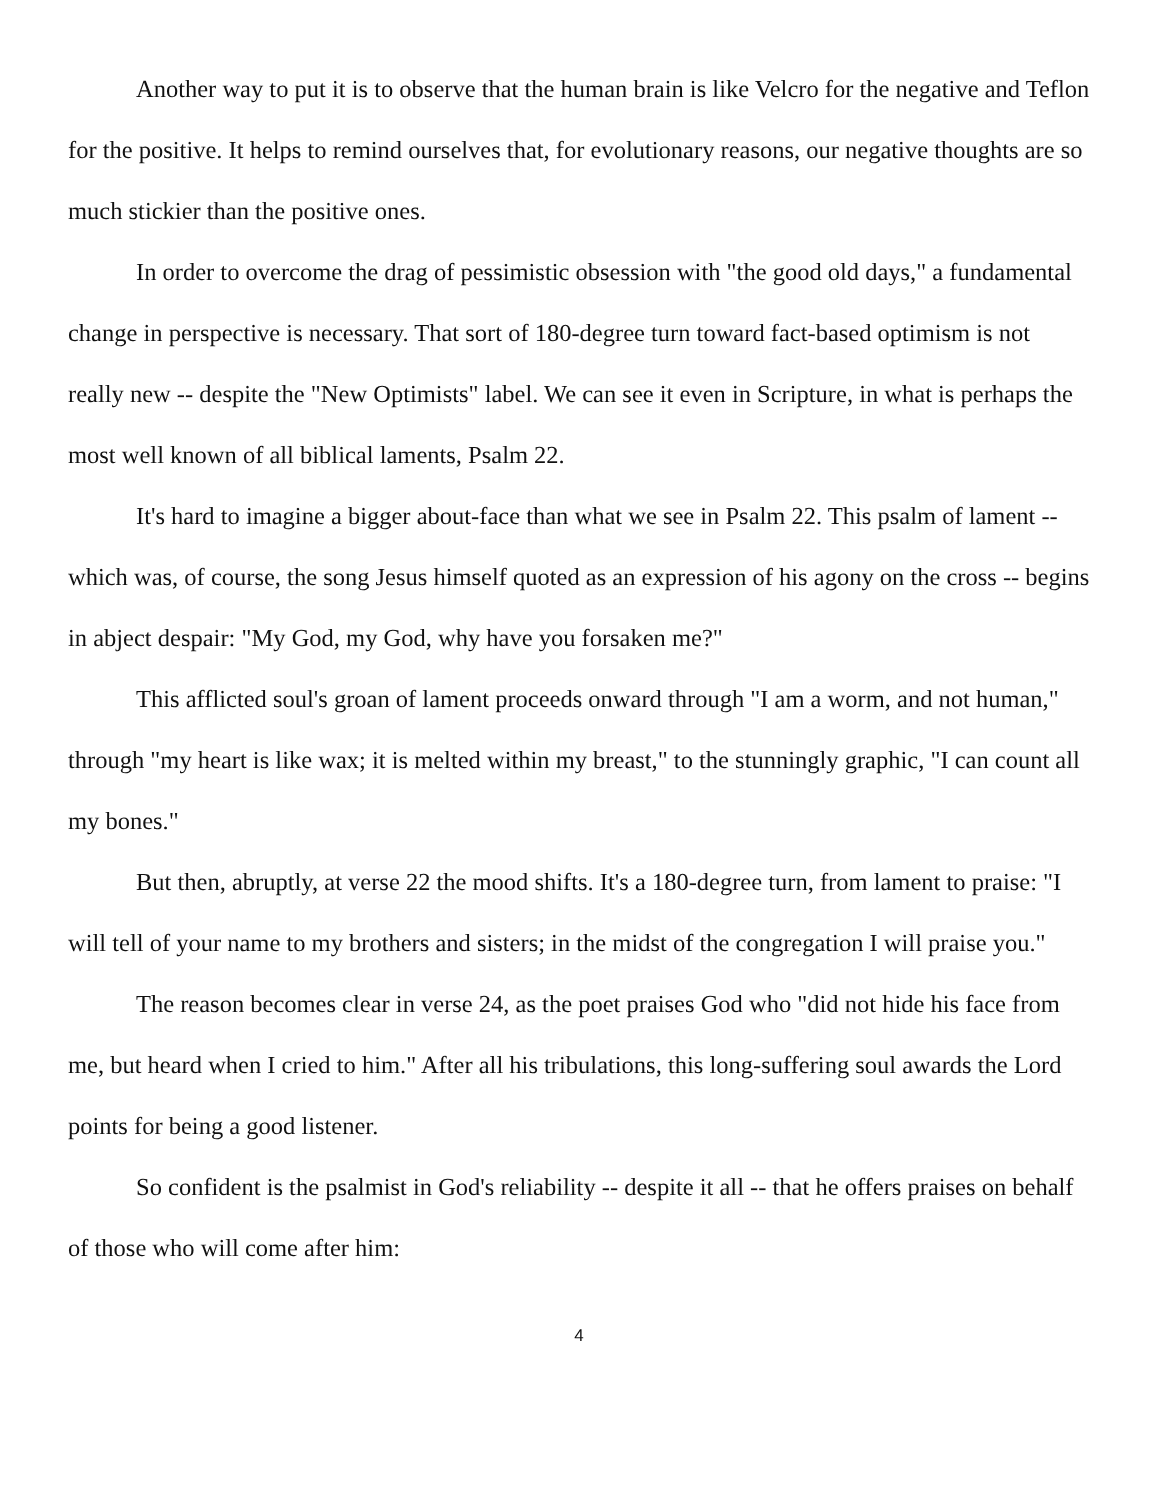Another way to put it is to observe that the human brain is like Velcro for the negative and Teflon for the positive. It helps to remind ourselves that, for evolutionary reasons, our negative thoughts are so much stickier than the positive ones.
In order to overcome the drag of pessimistic obsession with "the good old days," a fundamental change in perspective is necessary. That sort of 180-degree turn toward fact-based optimism is not really new -- despite the "New Optimists" label. We can see it even in Scripture, in what is perhaps the most well known of all biblical laments, Psalm 22.
It's hard to imagine a bigger about-face than what we see in Psalm 22. This psalm of lament -- which was, of course, the song Jesus himself quoted as an expression of his agony on the cross -- begins in abject despair: "My God, my God, why have you forsaken me?"
This afflicted soul's groan of lament proceeds onward through "I am a worm, and not human," through "my heart is like wax; it is melted within my breast," to the stunningly graphic, "I can count all my bones."
But then, abruptly, at verse 22 the mood shifts. It's a 180-degree turn, from lament to praise: "I will tell of your name to my brothers and sisters; in the midst of the congregation I will praise you."
The reason becomes clear in verse 24, as the poet praises God who "did not hide his face from me, but heard when I cried to him." After all his tribulations, this long-suffering soul awards the Lord points for being a good listener.
So confident is the psalmist in God's reliability -- despite it all -- that he offers praises on behalf of those who will come after him:
4